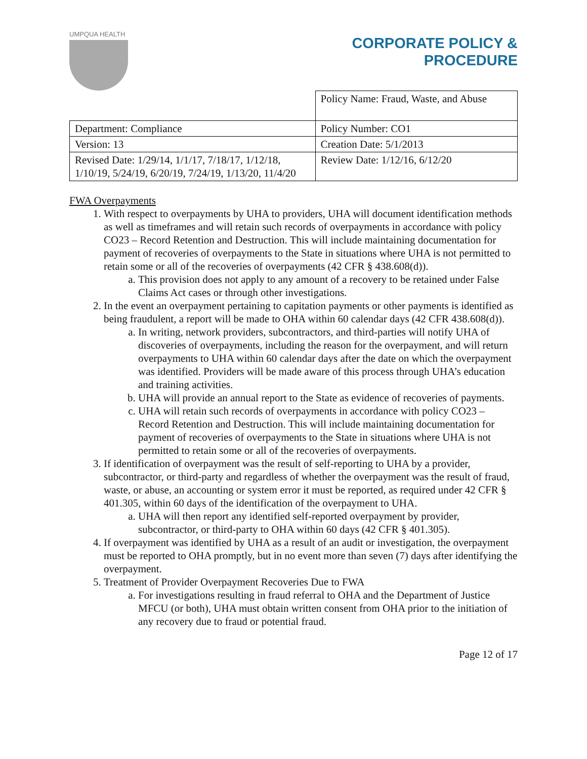UMPQUA HEALTH
CORPORATE POLICY &
PROCEDURE
| | Policy Name: Fraud, Waste, and Abuse |
| Department: Compliance | Policy Number: CO1 |
| Version: 13 | Creation Date: 5/1/2013 |
| Revised Date: 1/29/14, 1/1/17, 7/18/17, 1/12/18, 1/10/19, 5/24/19, 6/20/19, 7/24/19, 1/13/20, 11/4/20 | Review Date: 1/12/16, 6/12/20 |
FWA Overpayments
1. With respect to overpayments by UHA to providers, UHA will document identification methods as well as timeframes and will retain such records of overpayments in accordance with policy CO23 – Record Retention and Destruction. This will include maintaining documentation for payment of recoveries of overpayments to the State in situations where UHA is not permitted to retain some or all of the recoveries of overpayments (42 CFR § 438.608(d)).
a. This provision does not apply to any amount of a recovery to be retained under False Claims Act cases or through other investigations.
2. In the event an overpayment pertaining to capitation payments or other payments is identified as being fraudulent, a report will be made to OHA within 60 calendar days (42 CFR 438.608(d)).
a. In writing, network providers, subcontractors, and third-parties will notify UHA of discoveries of overpayments, including the reason for the overpayment, and will return overpayments to UHA within 60 calendar days after the date on which the overpayment was identified. Providers will be made aware of this process through UHA’s education and training activities.
b. UHA will provide an annual report to the State as evidence of recoveries of payments.
c. UHA will retain such records of overpayments in accordance with policy CO23 – Record Retention and Destruction. This will include maintaining documentation for payment of recoveries of overpayments to the State in situations where UHA is not permitted to retain some or all of the recoveries of overpayments.
3. If identification of overpayment was the result of self-reporting to UHA by a provider, subcontractor, or third-party and regardless of whether the overpayment was the result of fraud, waste, or abuse, an accounting or system error it must be reported, as required under 42 CFR § 401.305, within 60 days of the identification of the overpayment to UHA.
a. UHA will then report any identified self-reported overpayment by provider, subcontractor, or third-party to OHA within 60 days (42 CFR § 401.305).
4. If overpayment was identified by UHA as a result of an audit or investigation, the overpayment must be reported to OHA promptly, but in no event more than seven (7) days after identifying the overpayment.
5. Treatment of Provider Overpayment Recoveries Due to FWA
a. For investigations resulting in fraud referral to OHA and the Department of Justice MFCU (or both), UHA must obtain written consent from OHA prior to the initiation of any recovery due to fraud or potential fraud.
Page 12 of 17